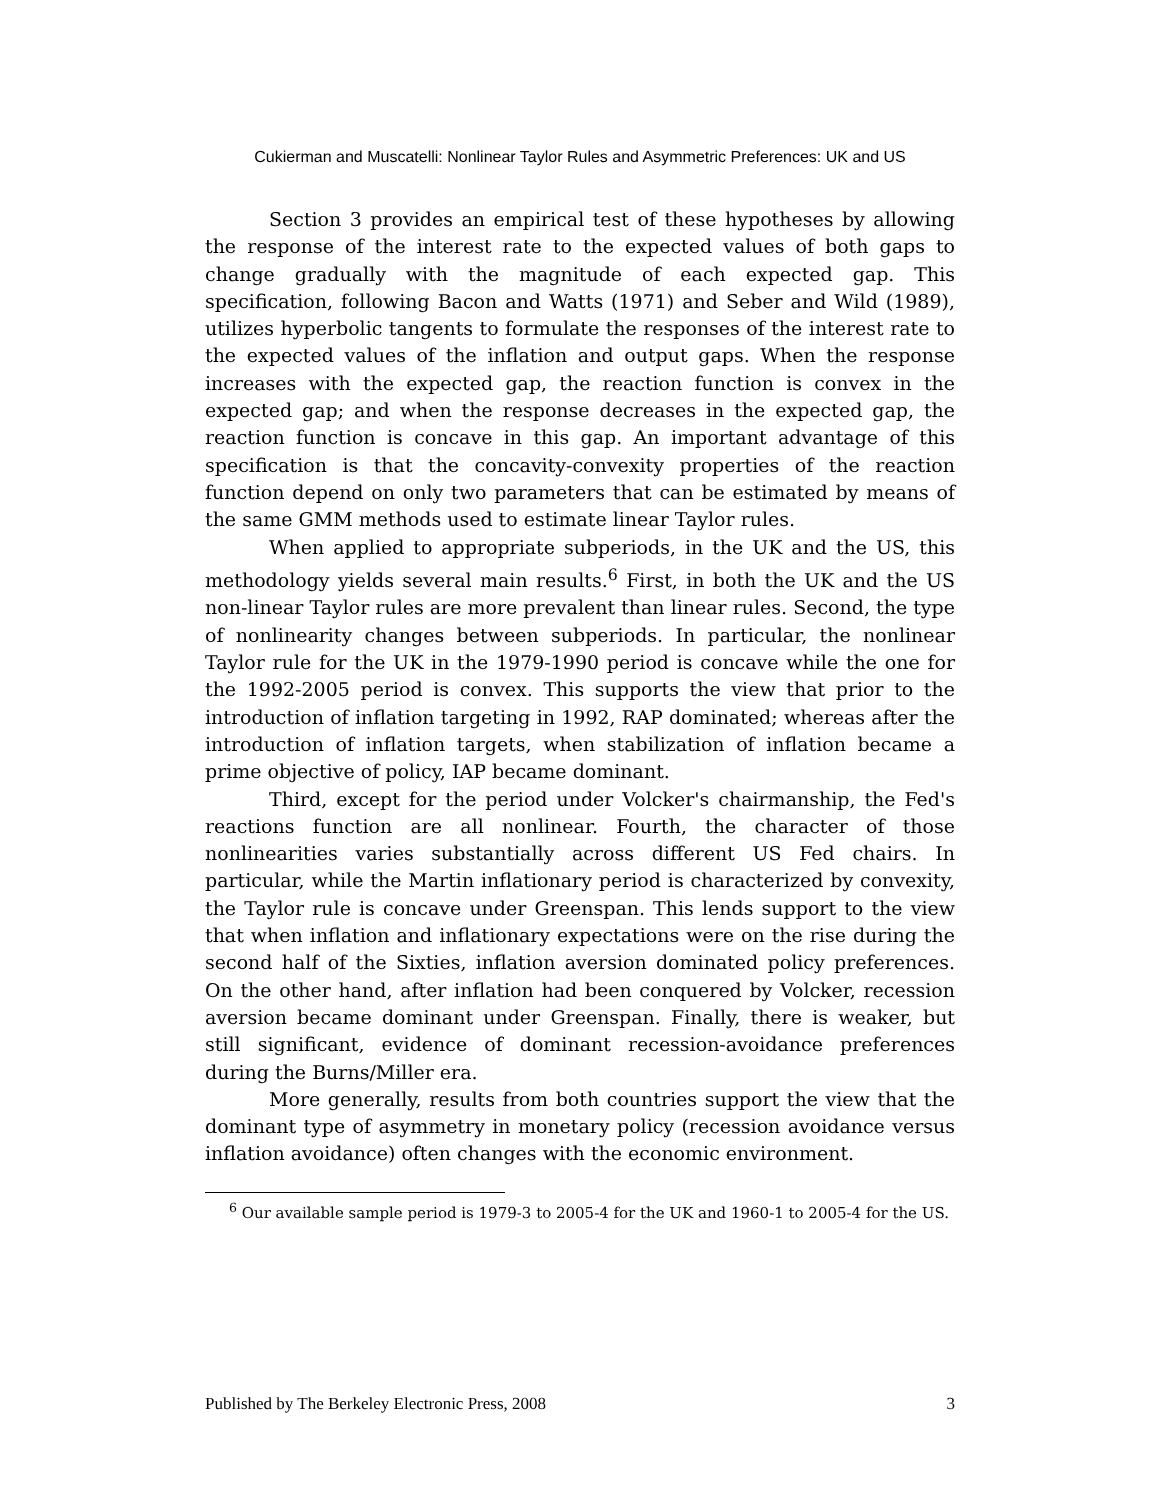Cukierman and Muscatelli: Nonlinear Taylor Rules and Asymmetric Preferences: UK and US
Section 3 provides an empirical test of these hypotheses by allowing the response of the interest rate to the expected values of both gaps to change gradually with the magnitude of each expected gap. This specification, following Bacon and Watts (1971) and Seber and Wild (1989), utilizes hyperbolic tangents to formulate the responses of the interest rate to the expected values of the inflation and output gaps. When the response increases with the expected gap, the reaction function is convex in the expected gap; and when the response decreases in the expected gap, the reaction function is concave in this gap. An important advantage of this specification is that the concavity-convexity properties of the reaction function depend on only two parameters that can be estimated by means of the same GMM methods used to estimate linear Taylor rules.
When applied to appropriate subperiods, in the UK and the US, this methodology yields several main results.<sup>6</sup> First, in both the UK and the US non-linear Taylor rules are more prevalent than linear rules. Second, the type of nonlinearity changes between subperiods. In particular, the nonlinear Taylor rule for the UK in the 1979-1990 period is concave while the one for the 1992-2005 period is convex. This supports the view that prior to the introduction of inflation targeting in 1992, RAP dominated; whereas after the introduction of inflation targets, when stabilization of inflation became a prime objective of policy, IAP became dominant.
Third, except for the period under Volcker's chairmanship, the Fed's reactions function are all nonlinear. Fourth, the character of those nonlinearities varies substantially across different US Fed chairs. In particular, while the Martin inflationary period is characterized by convexity, the Taylor rule is concave under Greenspan. This lends support to the view that when inflation and inflationary expectations were on the rise during the second half of the Sixties, inflation aversion dominated policy preferences. On the other hand, after inflation had been conquered by Volcker, recession aversion became dominant under Greenspan. Finally, there is weaker, but still significant, evidence of dominant recession-avoidance preferences during the Burns/Miller era.
More generally, results from both countries support the view that the dominant type of asymmetry in monetary policy (recession avoidance versus inflation avoidance) often changes with the economic environment.
<sup>6</sup> Our available sample period is 1979-3 to 2005-4 for the UK and 1960-1 to 2005-4 for the US.
Published by The Berkeley Electronic Press, 2008 3